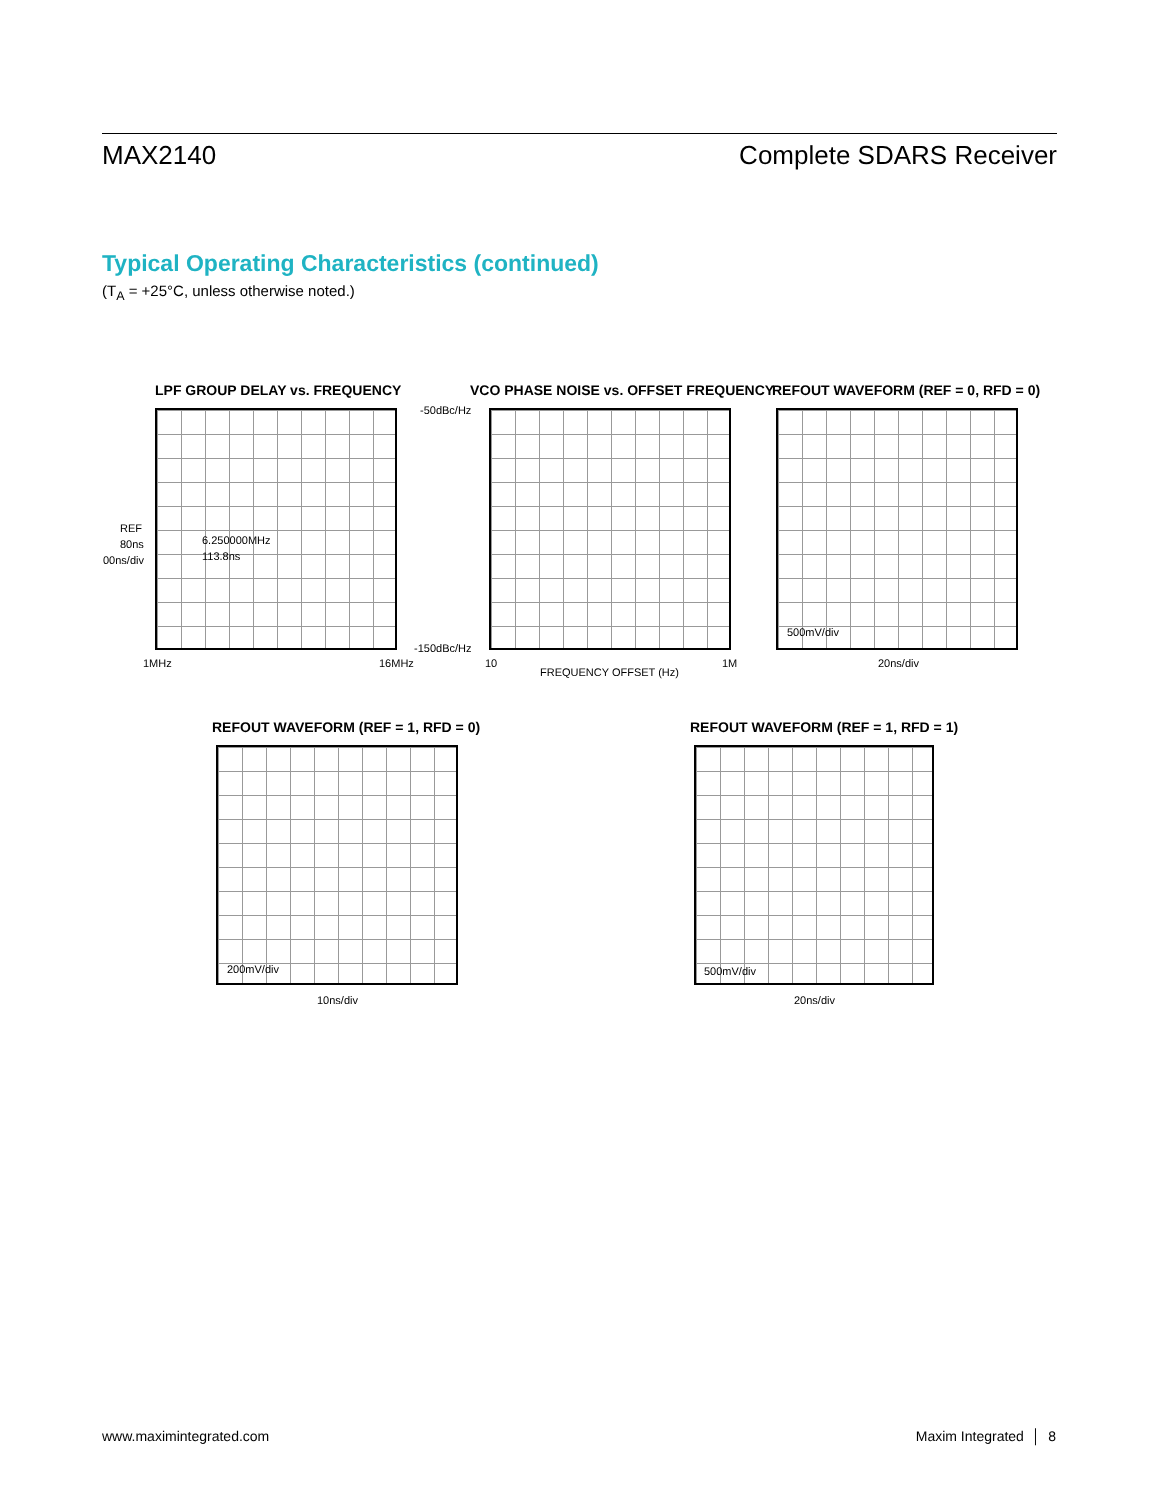MAX2140 Complete SDARS Receiver
Typical Operating Characteristics (continued)
(T<sub>A</sub> = +25°C, unless otherwise noted.)
LPF GROUP DELAY vs. FREQUENCY
REF
80ns
00ns/div
6.250000MHz
113.8ns
1MHz 16MHz
-50dBc/Hz
-150dBc/Hz
VCO PHASE NOISE vs. OFFSET FREQUENCY
10
FREQUENCY OFFSET (Hz)
1M
REFOUT WAVEFORM (REF = 0, RFD = 0)
500mV/div
20ns/div
REFOUT WAVEFORM (REF = 1, RFD = 0)
200mV/div
10ns/div
REFOUT WAVEFORM (REF = 1, RFD = 1)
500mV/div
20ns/div
www.maximintegrated.com Maxim Integrated │ 8